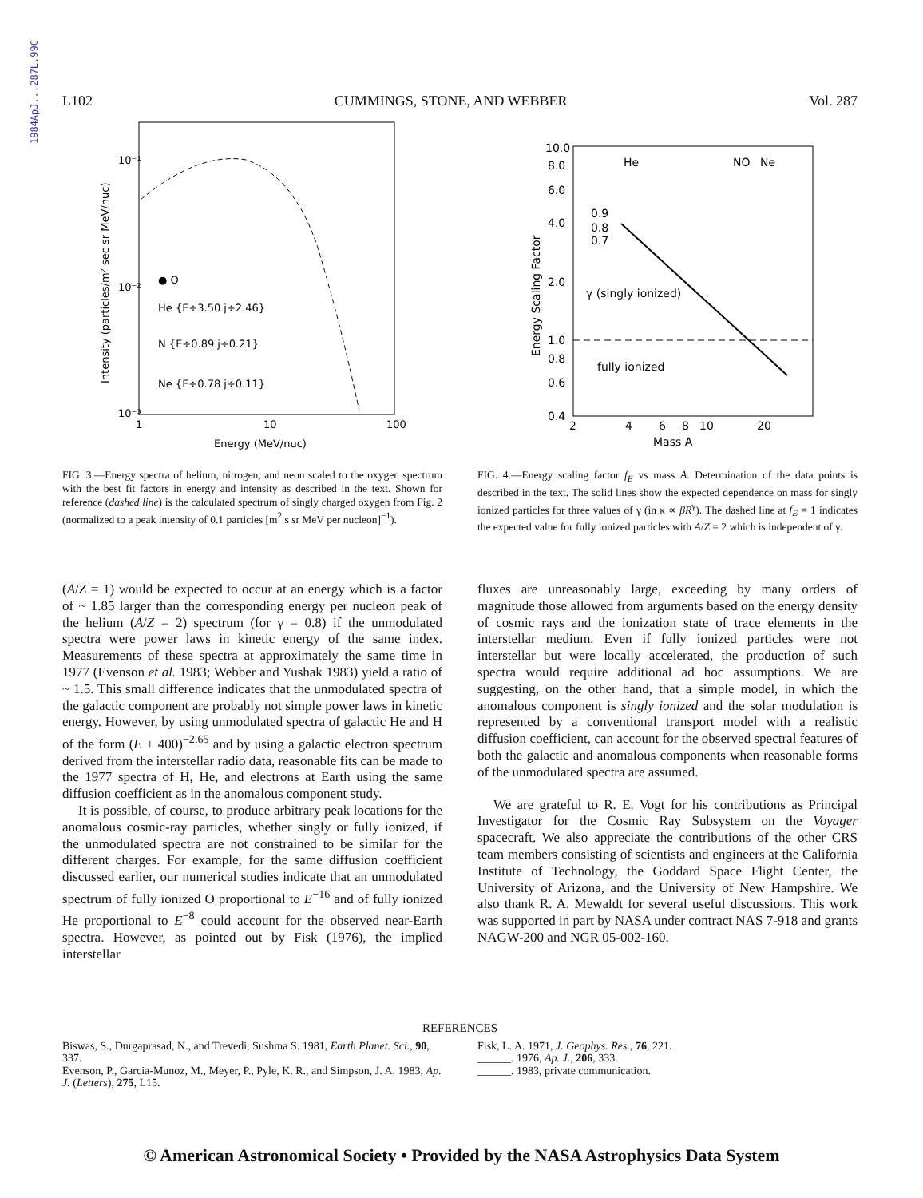1984ApJ...287L.99C
L102 CUMMINGS, STONE, AND WEBBER Vol. 287
10⁻¹
10⁻²
10⁻³
1
10
100
● O
He {E÷3.50 j÷2.46}
N {E÷0.89 j÷0.21}
Ne {E÷0.78 j÷0.11}
Energy (MeV/nuc)
Intensity (particles/m² sec sr MeV/nuc)
FIG. 3.—Energy spectra of helium, nitrogen, and neon scaled to the oxygen spectrum with the best fit factors in energy and intensity as described in the text. Shown for reference (dashed line) is the calculated spectrum of singly charged oxygen from Fig. 2 (normalized to a peak intensity of 0.1 particles [m<sup>2</sup> s sr MeV per nucleon]<sup>−1</sup>).
10.0
8.0
6.0
4.0
2.0
1.0
0.8
0.6
0.4
2
4
6
8
10
20
He
NO
Ne
0.9
0.8
0.7
γ (singly ionized)
fully ionized
Mass A
Energy Scaling Factor
FIG. 4.—Energy scaling factor f<sub>E</sub> vs mass A. Determination of the data points is described in the text. The solid lines show the expected dependence on mass for singly ionized particles for three values of γ (in κ ∝ βR<sup>γ</sup>). The dashed line at f<sub>E</sub> = 1 indicates the expected value for fully ionized particles with A/Z = 2 which is independent of γ.
(A/Z = 1) would be expected to occur at an energy which is a factor of ~ 1.85 larger than the corresponding energy per nucleon peak of the helium (A/Z = 2) spectrum (for γ = 0.8) if the unmodulated spectra were power laws in kinetic energy of the same index. Measurements of these spectra at approximately the same time in 1977 (Evenson et al. 1983; Webber and Yushak 1983) yield a ratio of ~ 1.5. This small difference indicates that the unmodulated spectra of the galactic component are probably not simple power laws in kinetic energy. However, by using unmodulated spectra of galactic He and H of the form (E + 400)<sup>−2.65</sup> and by using a galactic electron spectrum derived from the interstellar radio data, reasonable fits can be made to the 1977 spectra of H, He, and electrons at Earth using the same diffusion coefficient as in the anomalous component study.
It is possible, of course, to produce arbitrary peak locations for the anomalous cosmic-ray particles, whether singly or fully ionized, if the unmodulated spectra are not constrained to be similar for the different charges. For example, for the same diffusion coefficient discussed earlier, our numerical studies indicate that an unmodulated spectrum of fully ionized O proportional to E<sup>−16</sup> and of fully ionized He proportional to E<sup>−8</sup> could account for the observed near-Earth spectra. However, as pointed out by Fisk (1976), the implied interstellar
fluxes are unreasonably large, exceeding by many orders of magnitude those allowed from arguments based on the energy density of cosmic rays and the ionization state of trace elements in the interstellar medium. Even if fully ionized particles were not interstellar but were locally accelerated, the production of such spectra would require additional ad hoc assumptions. We are suggesting, on the other hand, that a simple model, in which the anomalous component is singly ionized and the solar modulation is represented by a conventional transport model with a realistic diffusion coefficient, can account for the observed spectral features of both the galactic and anomalous components when reasonable forms of the unmodulated spectra are assumed.
We are grateful to R. E. Vogt for his contributions as Principal Investigator for the Cosmic Ray Subsystem on the Voyager spacecraft. We also appreciate the contributions of the other CRS team members consisting of scientists and engineers at the California Institute of Technology, the Goddard Space Flight Center, the University of Arizona, and the University of New Hampshire. We also thank R. A. Mewaldt for several useful discussions. This work was supported in part by NASA under contract NAS 7-918 and grants NAGW-200 and NGR 05-002-160.
REFERENCES
Biswas, S., Durgaprasad, N., and Trevedi, Sushma S. 1981, Earth Planet. Sci., 90, 337.
Evenson, P., Garcia-Munoz, M., Meyer, P., Pyle, K. R., and Simpson, J. A. 1983, Ap. J. (Letters), 275, L15.
Fisk, L. A. 1971, J. Geophys. Res., 76, 221.
______. 1976, Ap. J., 206, 333.
______. 1983, private communication.
© American Astronomical Society • Provided by the NASA Astrophysics Data System